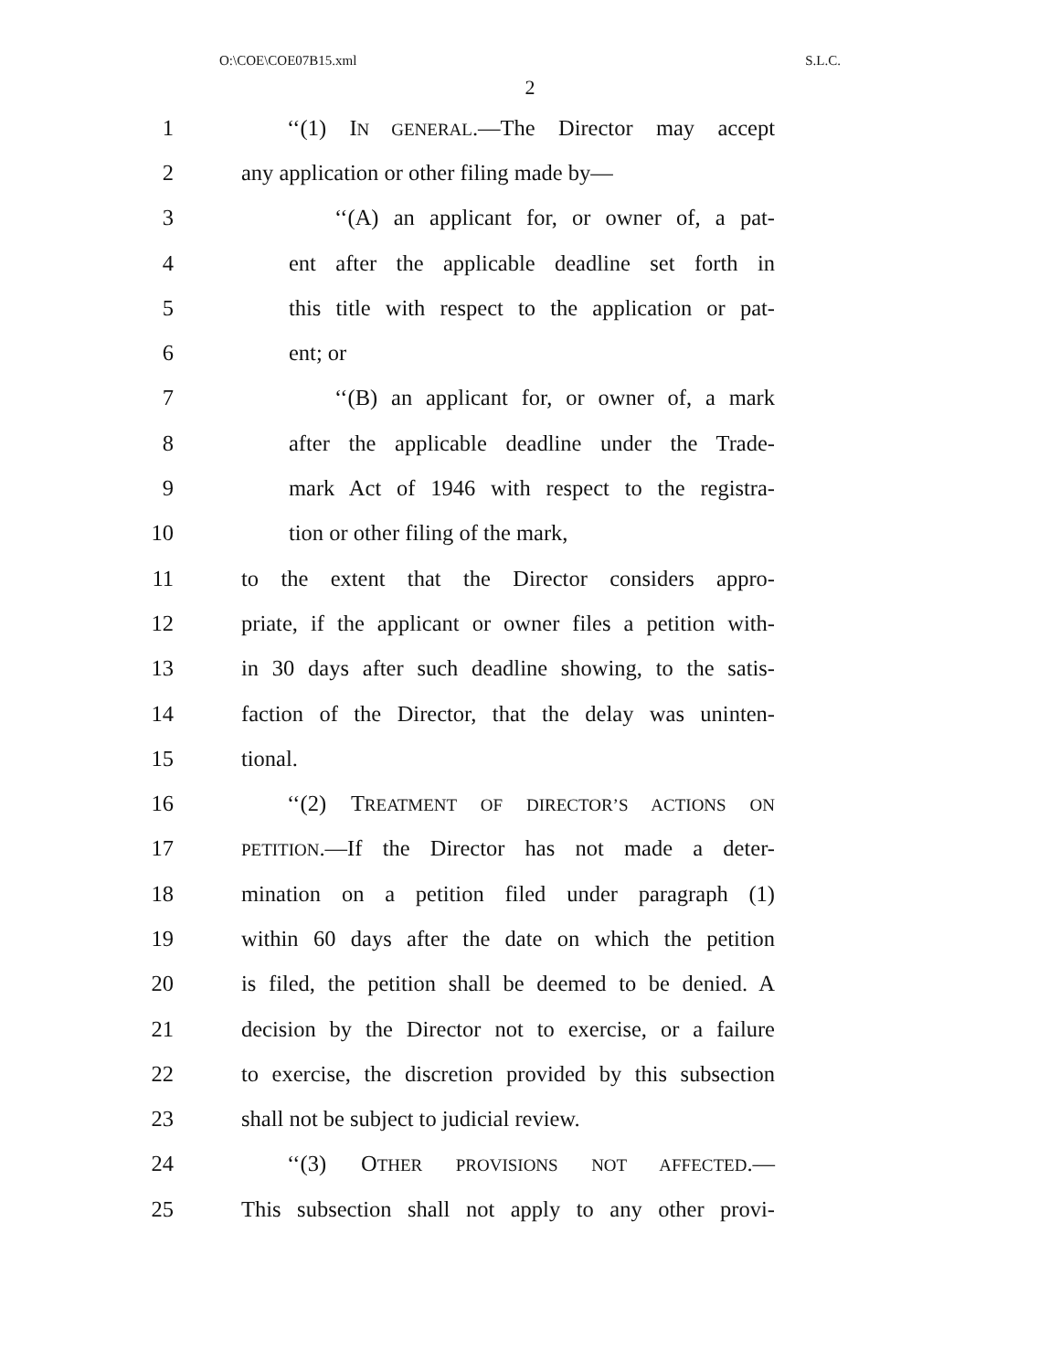O:\COE\COE07B15.xml S.L.C.
2
1 ‘‘(1) IN GENERAL.—The Director may accept
2 any application or other filing made by—
3 ‘‘(A) an applicant for, or owner of, a pat-
4 ent after the applicable deadline set forth in
5 this title with respect to the application or pat-
6 ent; or
7 ‘‘(B) an applicant for, or owner of, a mark
8 after the applicable deadline under the Trade-
9 mark Act of 1946 with respect to the registra-
10 tion or other filing of the mark,
11 to the extent that the Director considers appro-
12 priate, if the applicant or owner files a petition with-
13 in 30 days after such deadline showing, to the satis-
14 faction of the Director, that the delay was uninten-
15 tional.
16 ‘‘(2) TREATMENT OF DIRECTOR’S ACTIONS ON
17 PETITION.—If the Director has not made a deter-
18 mination on a petition filed under paragraph (1)
19 within 60 days after the date on which the petition
20 is filed, the petition shall be deemed to be denied. A
21 decision by the Director not to exercise, or a failure
22 to exercise, the discretion provided by this subsection
23 shall not be subject to judicial review.
24 ‘‘(3) OTHER PROVISIONS NOT AFFECTED.—
25 This subsection shall not apply to any other provi-